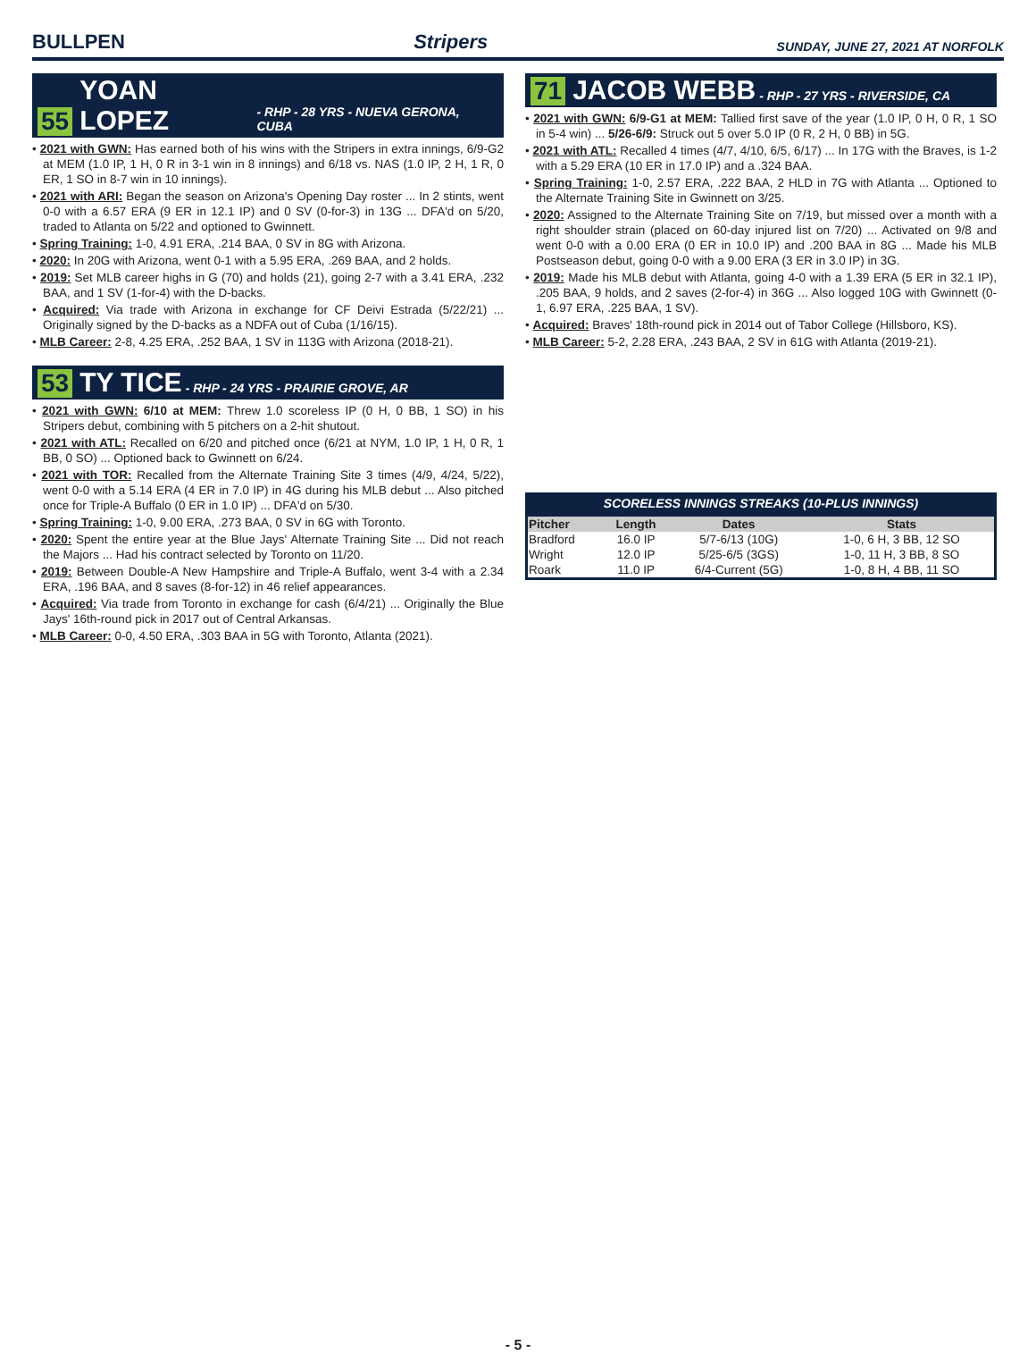BULLPEN Stripers SUNDAY, JUNE 27, 2021 AT NORFOLK
55 YOAN LOPEZ - RHP - 28 YRS - NUEVA GERONA, CUBA
• 2021 with GWN: Has earned both of his wins with the Stripers in extra innings, 6/9-G2 at MEM (1.0 IP, 1 H, 0 R in 3-1 win in 8 innings) and 6/18 vs. NAS (1.0 IP, 2 H, 1 R, 0 ER, 1 SO in 8-7 win in 10 innings).
• 2021 with ARI: Began the season on Arizona's Opening Day roster ... In 2 stints, went 0-0 with a 6.57 ERA (9 ER in 12.1 IP) and 0 SV (0-for-3) in 13G ... DFA'd on 5/20, traded to Atlanta on 5/22 and optioned to Gwinnett.
• Spring Training: 1-0, 4.91 ERA, .214 BAA, 0 SV in 8G with Arizona.
• 2020: In 20G with Arizona, went 0-1 with a 5.95 ERA, .269 BAA, and 2 holds.
• 2019: Set MLB career highs in G (70) and holds (21), going 2-7 with a 3.41 ERA, .232 BAA, and 1 SV (1-for-4) with the D-backs.
• Acquired: Via trade with Arizona in exchange for CF Deivi Estrada (5/22/21) ... Originally signed by the D-backs as a NDFA out of Cuba (1/16/15).
• MLB Career: 2-8, 4.25 ERA, .252 BAA, 1 SV in 113G with Arizona (2018-21).
53 TY TICE - RHP - 24 YRS - PRAIRIE GROVE, AR
• 2021 with GWN: 6/10 at MEM: Threw 1.0 scoreless IP (0 H, 0 BB, 1 SO) in his Stripers debut, combining with 5 pitchers on a 2-hit shutout.
• 2021 with ATL: Recalled on 6/20 and pitched once (6/21 at NYM, 1.0 IP, 1 H, 0 R, 1 BB, 0 SO) ... Optioned back to Gwinnett on 6/24.
• 2021 with TOR: Recalled from the Alternate Training Site 3 times (4/9, 4/24, 5/22), went 0-0 with a 5.14 ERA (4 ER in 7.0 IP) in 4G during his MLB debut ... Also pitched once for Triple-A Buffalo (0 ER in 1.0 IP) ... DFA'd on 5/30.
• Spring Training: 1-0, 9.00 ERA, .273 BAA, 0 SV in 6G with Toronto.
• 2020: Spent the entire year at the Blue Jays' Alternate Training Site ... Did not reach the Majors ... Had his contract selected by Toronto on 11/20.
• 2019: Between Double-A New Hampshire and Triple-A Buffalo, went 3-4 with a 2.34 ERA, .196 BAA, and 8 saves (8-for-12) in 46 relief appearances.
• Acquired: Via trade from Toronto in exchange for cash (6/4/21) ... Originally the Blue Jays' 16th-round pick in 2017 out of Central Arkansas.
• MLB Career: 0-0, 4.50 ERA, .303 BAA in 5G with Toronto, Atlanta (2021).
71 JACOB WEBB - RHP - 27 YRS - RIVERSIDE, CA
• 2021 with GWN: 6/9-G1 at MEM: Tallied first save of the year (1.0 IP, 0 H, 0 R, 1 SO in 5-4 win) ... 5/26-6/9: Struck out 5 over 5.0 IP (0 R, 2 H, 0 BB) in 5G.
• 2021 with ATL: Recalled 4 times (4/7, 4/10, 6/5, 6/17) ... In 17G with the Braves, is 1-2 with a 5.29 ERA (10 ER in 17.0 IP) and a .324 BAA.
• Spring Training: 1-0, 2.57 ERA, .222 BAA, 2 HLD in 7G with Atlanta ... Optioned to the Alternate Training Site in Gwinnett on 3/25.
• 2020: Assigned to the Alternate Training Site on 7/19, but missed over a month with a right shoulder strain (placed on 60-day injured list on 7/20) ... Activated on 9/8 and went 0-0 with a 0.00 ERA (0 ER in 10.0 IP) and .200 BAA in 8G ... Made his MLB Postseason debut, going 0-0 with a 9.00 ERA (3 ER in 3.0 IP) in 3G.
• 2019: Made his MLB debut with Atlanta, going 4-0 with a 1.39 ERA (5 ER in 32.1 IP), .205 BAA, 9 holds, and 2 saves (2-for-4) in 36G ... Also logged 10G with Gwinnett (0-1, 6.97 ERA, .225 BAA, 1 SV).
• Acquired: Braves' 18th-round pick in 2014 out of Tabor College (Hillsboro, KS).
• MLB Career: 5-2, 2.28 ERA, .243 BAA, 2 SV in 61G with Atlanta (2019-21).
SCORELESS INNINGS STREAKS (10-PLUS INNINGS)
| Pitcher | Length | Dates | Stats |
| --- | --- | --- | --- |
| Bradford | 16.0 IP | 5/7-6/13 (10G) | 1-0, 6 H, 3 BB, 12 SO |
| Wright | 12.0 IP | 5/25-6/5 (3GS) | 1-0, 11 H, 3 BB, 8 SO |
| Roark | 11.0 IP | 6/4-Current (5G) | 1-0, 8 H, 4 BB, 11 SO |
- 5 -